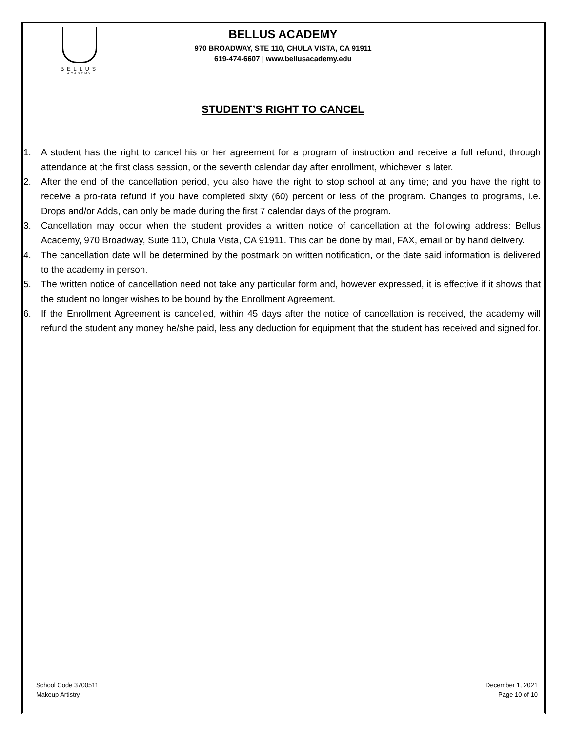BELLUS
ACADEMY
BELLUS ACADEMY
970 BROADWAY, STE 110, CHULA VISTA, CA 91911
619-474-6607 | www.bellusacademy.edu
STUDENT’S RIGHT TO CANCEL
1. A student has the right to cancel his or her agreement for a program of instruction and receive a full refund, through attendance at the first class session, or the seventh calendar day after enrollment, whichever is later.
2. After the end of the cancellation period, you also have the right to stop school at any time; and you have the right to receive a pro-rata refund if you have completed sixty (60) percent or less of the program. Changes to programs, i.e. Drops and/or Adds, can only be made during the first 7 calendar days of the program.
3. Cancellation may occur when the student provides a written notice of cancellation at the following address: Bellus Academy, 970 Broadway, Suite 110, Chula Vista, CA 91911. This can be done by mail, FAX, email or by hand delivery.
4. The cancellation date will be determined by the postmark on written notification, or the date said information is delivered to the academy in person.
5. The written notice of cancellation need not take any particular form and, however expressed, it is effective if it shows that the student no longer wishes to be bound by the Enrollment Agreement.
6. If the Enrollment Agreement is cancelled, within 45 days after the notice of cancellation is received, the academy will refund the student any money he/she paid, less any deduction for equipment that the student has received and signed for.
School Code 3700511
Makeup Artistry
December 1, 2021
Page 10 of 10